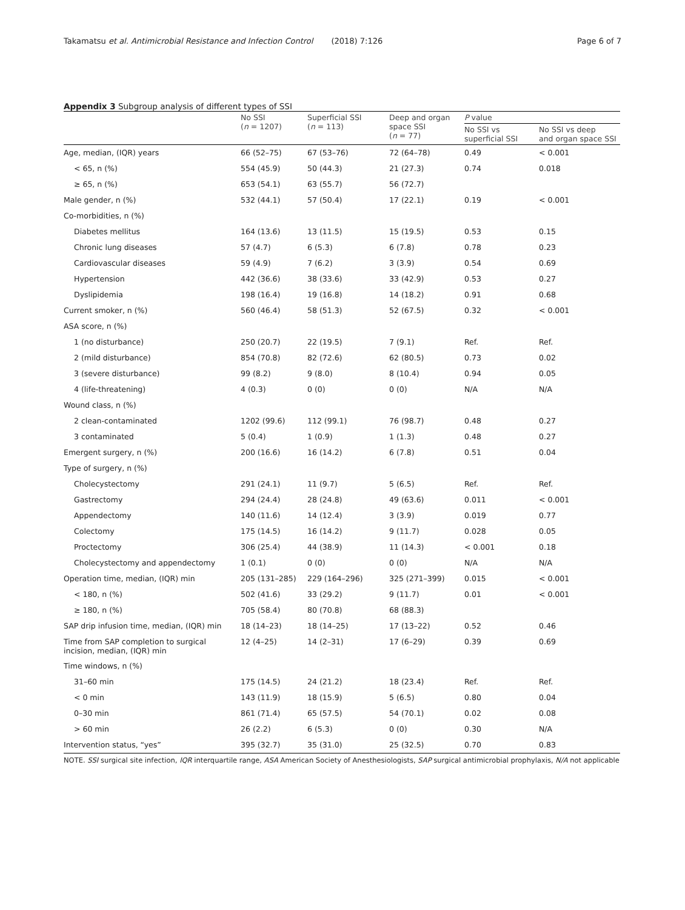Takamatsu et al. Antimicrobial Resistance and Infection Control (2018) 7:126 Page 6 of 7
Appendix 3 Subgroup analysis of different types of SSI
| | No SSI ( n = 1207) | Superficial SSI ( n = 113) | Deep and organ space SSI ( n = 77) | P value | |
| --- | --- | --- | --- | --- | --- |
| | | | | No SSI vs superficial SSI | No SSI vs deep and organ space SSI |
| Age, median, (IQR) years | 66 (52–75) | 67 (53–76) | 72 (64–78) | 0.49 | < 0.001 |
| < 65, n (%) | 554 (45.9) | 50 (44.3) | 21 (27.3) | 0.74 | 0.018 |
| ≥ 65, n (%) | 653 (54.1) | 63 (55.7) | 56 (72.7) | | |
| Male gender, n (%) | 532 (44.1) | 57 (50.4) | 17 (22.1) | 0.19 | < 0.001 |
| Co-morbidities, n (%) | | | | | |
| Diabetes mellitus | 164 (13.6) | 13 (11.5) | 15 (19.5) | 0.53 | 0.15 |
| Chronic lung diseases | 57 (4.7) | 6 (5.3) | 6 (7.8) | 0.78 | 0.23 |
| Cardiovascular diseases | 59 (4.9) | 7 (6.2) | 3 (3.9) | 0.54 | 0.69 |
| Hypertension | 442 (36.6) | 38 (33.6) | 33 (42.9) | 0.53 | 0.27 |
| Dyslipidemia | 198 (16.4) | 19 (16.8) | 14 (18.2) | 0.91 | 0.68 |
| Current smoker, n (%) | 560 (46.4) | 58 (51.3) | 52 (67.5) | 0.32 | < 0.001 |
| ASA score, n (%) | | | | | |
| 1 (no disturbance) | 250 (20.7) | 22 (19.5) | 7 (9.1) | Ref. | Ref. |
| 2 (mild disturbance) | 854 (70.8) | 82 (72.6) | 62 (80.5) | 0.73 | 0.02 |
| 3 (severe disturbance) | 99 (8.2) | 9 (8.0) | 8 (10.4) | 0.94 | 0.05 |
| 4 (life-threatening) | 4 (0.3) | 0 (0) | 0 (0) | N/A | N/A |
| Wound class, n (%) | | | | | |
| 2 clean-contaminated | 1202 (99.6) | 112 (99.1) | 76 (98.7) | 0.48 | 0.27 |
| 3 contaminated | 5 (0.4) | 1 (0.9) | 1 (1.3) | 0.48 | 0.27 |
| Emergent surgery, n (%) | 200 (16.6) | 16 (14.2) | 6 (7.8) | 0.51 | 0.04 |
| Type of surgery, n (%) | | | | | |
| Cholecystectomy | 291 (24.1) | 11 (9.7) | 5 (6.5) | Ref. | Ref. |
| Gastrectomy | 294 (24.4) | 28 (24.8) | 49 (63.6) | 0.011 | < 0.001 |
| Appendectomy | 140 (11.6) | 14 (12.4) | 3 (3.9) | 0.019 | 0.77 |
| Colectomy | 175 (14.5) | 16 (14.2) | 9 (11.7) | 0.028 | 0.05 |
| Proctectomy | 306 (25.4) | 44 (38.9) | 11 (14.3) | < 0.001 | 0.18 |
| Cholecystectomy and appendectomy | 1 (0.1) | 0 (0) | 0 (0) | N/A | N/A |
| Operation time, median, (IQR) min | 205 (131–285) | 229 (164–296) | 325 (271–399) | 0.015 | < 0.001 |
| < 180, n (%) | 502 (41.6) | 33 (29.2) | 9 (11.7) | 0.01 | < 0.001 |
| ≥ 180, n (%) | 705 (58.4) | 80 (70.8) | 68 (88.3) | | |
| SAP drip infusion time, median, (IQR) min | 18 (14–23) | 18 (14–25) | 17 (13–22) | 0.52 | 0.46 |
| Time from SAP completion to surgical incision, median, (IQR) min | 12 (4–25) | 14 (2–31) | 17 (6–29) | 0.39 | 0.69 |
| Time windows, n (%) | | | | | |
| 31–60 min | 175 (14.5) | 24 (21.2) | 18 (23.4) | Ref. | Ref. |
| < 0 min | 143 (11.9) | 18 (15.9) | 5 (6.5) | 0.80 | 0.04 |
| 0–30 min | 861 (71.4) | 65 (57.5) | 54 (70.1) | 0.02 | 0.08 |
| > 60 min | 26 (2.2) | 6 (5.3) | 0 (0) | 0.30 | N/A |
| Intervention status, “yes” | 395 (32.7) | 35 (31.0) | 25 (32.5) | 0.70 | 0.83 |
NOTE. SSI surgical site infection, IQR interquartile range, ASA American Society of Anesthesiologists, SAP surgical antimicrobial prophylaxis, N/A not applicable